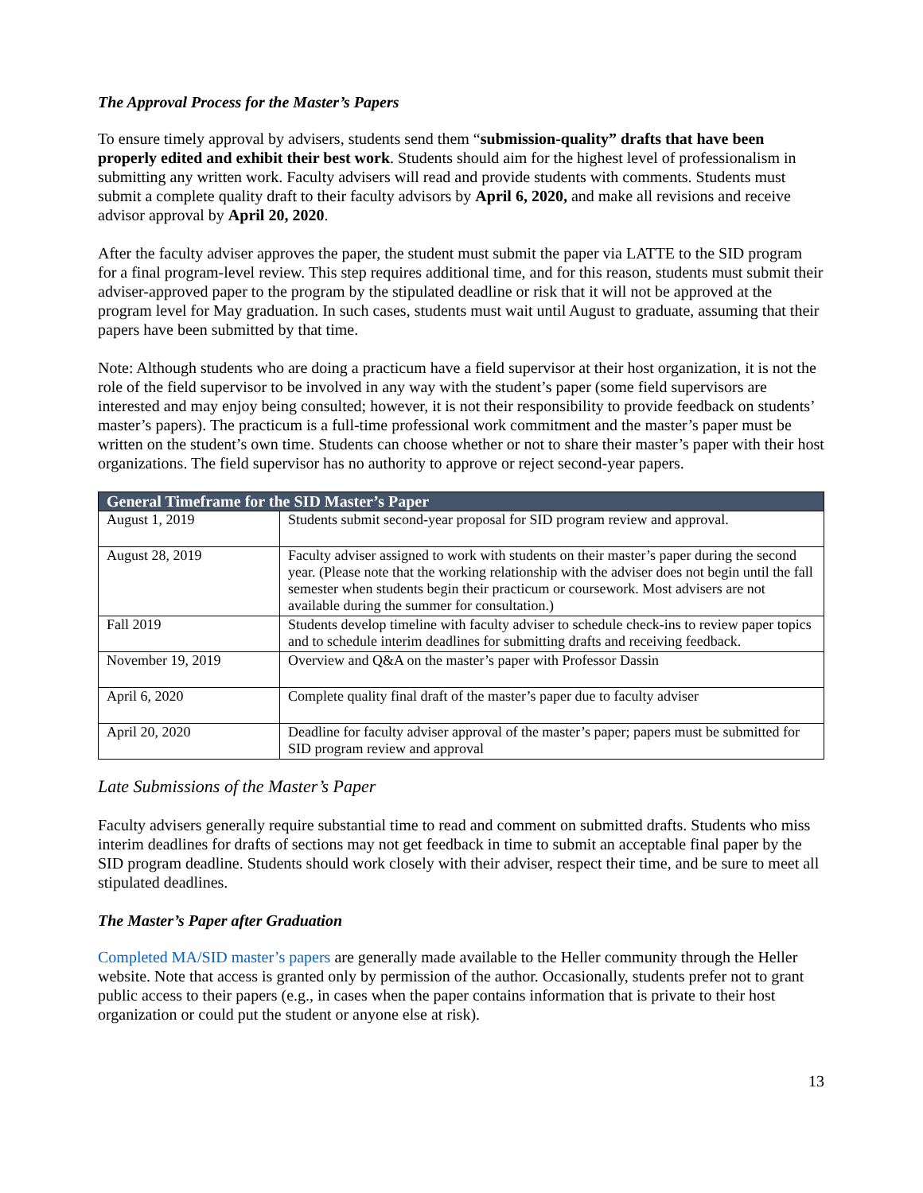The Approval Process for the Master’s Papers
To ensure timely approval by advisers, students send them “submission-quality” drafts that have been properly edited and exhibit their best work. Students should aim for the highest level of professionalism in submitting any written work. Faculty advisers will read and provide students with comments. Students must submit a complete quality draft to their faculty advisors by April 6, 2020, and make all revisions and receive advisor approval by April 20, 2020.
After the faculty adviser approves the paper, the student must submit the paper via LATTE to the SID program for a final program-level review. This step requires additional time, and for this reason, students must submit their adviser-approved paper to the program by the stipulated deadline or risk that it will not be approved at the program level for May graduation. In such cases, students must wait until August to graduate, assuming that their papers have been submitted by that time.
Note: Although students who are doing a practicum have a field supervisor at their host organization, it is not the role of the field supervisor to be involved in any way with the student’s paper (some field supervisors are interested and may enjoy being consulted; however, it is not their responsibility to provide feedback on students’ master’s papers). The practicum is a full-time professional work commitment and the master’s paper must be written on the student’s own time. Students can choose whether or not to share their master’s paper with their host organizations. The field supervisor has no authority to approve or reject second-year papers.
| General Timeframe for the SID Master’s Paper | |
| --- | --- |
| August 1, 2019 | Students submit second-year proposal for SID program review and approval. |
| August 28, 2019 | Faculty adviser assigned to work with students on their master’s paper during the second year. (Please note that the working relationship with the adviser does not begin until the fall semester when students begin their practicum or coursework. Most advisers are not available during the summer for consultation.) |
| Fall 2019 | Students develop timeline with faculty adviser to schedule check-ins to review paper topics and to schedule interim deadlines for submitting drafts and receiving feedback. |
| November 19, 2019 | Overview and Q&A on the master’s paper with Professor Dassin |
| April 6, 2020 | Complete quality final draft of the master’s paper due to faculty adviser |
| April 20, 2020 | Deadline for faculty adviser approval of the master’s paper; papers must be submitted for SID program review and approval |
Late Submissions of the Master’s Paper
Faculty advisers generally require substantial time to read and comment on submitted drafts. Students who miss interim deadlines for drafts of sections may not get feedback in time to submit an acceptable final paper by the SID program deadline. Students should work closely with their adviser, respect their time, and be sure to meet all stipulated deadlines.
The Master’s Paper after Graduation
Completed MA/SID master’s papers are generally made available to the Heller community through the Heller website. Note that access is granted only by permission of the author. Occasionally, students prefer not to grant public access to their papers (e.g., in cases when the paper contains information that is private to their host organization or could put the student or anyone else at risk).
13